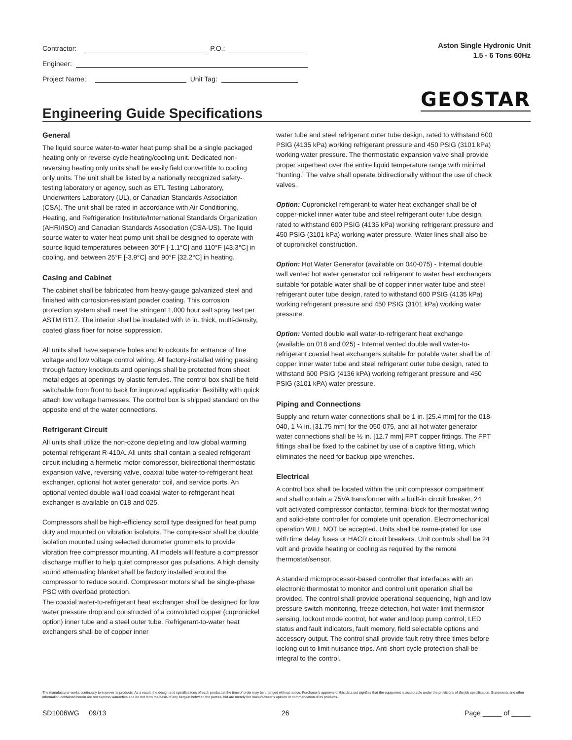Contractor: P.O.:
Engineer:
Project Name: Unit Tag:
Aston Single Hydronic Unit
1.5 - 6 Tons 60Hz
GEOSTAR
Engineering Guide Specifications
General
The liquid source water-to-water heat pump shall be a single packaged heating only or reverse-cycle heating/cooling unit. Dedicated non-reversing heating only units shall be easily field convertible to cooling only units. The unit shall be listed by a nationally recognized safety-testing laboratory or agency, such as ETL Testing Laboratory, Underwriters Laboratory (UL), or Canadian Standards Association (CSA). The unit shall be rated in accordance with Air Conditioning, Heating, and Refrigeration Institute/International Standards Organization (AHRI/ISO) and Canadian Standards Association (CSA-US). The liquid source water-to-water heat pump unit shall be designed to operate with source liquid temperatures between 30°F [-1.1°C] and 110°F [43.3°C] in cooling, and between 25°F [-3.9°C] and 90°F [32.2°C] in heating.
Casing and Cabinet
The cabinet shall be fabricated from heavy-gauge galvanized steel and finished with corrosion-resistant powder coating. This corrosion protection system shall meet the stringent 1,000 hour salt spray test per ASTM B117. The interior shall be insulated with ½ in. thick, multi-density, coated glass fiber for noise suppression.
All units shall have separate holes and knockouts for entrance of line voltage and low voltage control wiring. All factory-installed wiring passing through factory knockouts and openings shall be protected from sheet metal edges at openings by plastic ferrules. The control box shall be field switchable from front to back for improved application flexibility with quick attach low voltage harnesses. The control box is shipped standard on the opposite end of the water connections.
Refrigerant Circuit
All units shall utilize the non-ozone depleting and low global warming potential refrigerant R-410A. All units shall contain a sealed refrigerant circuit including a hermetic motor-compressor, bidirectional thermostatic expansion valve, reversing valve, coaxial tube water-to-refrigerant heat exchanger, optional hot water generator coil, and service ports. An optional vented double wall load coaxial water-to-refrigerant heat exchanger is available on 018 and 025.
Compressors shall be high-efficiency scroll type designed for heat pump duty and mounted on vibration isolators. The compressor shall be double isolation mounted using selected durometer grommets to provide vibration free compressor mounting. All models will feature a compressor discharge muffler to help quiet compressor gas pulsations. A high density sound attenuating blanket shall be factory installed around the compressor to reduce sound. Compressor motors shall be single-phase PSC with overload protection.
The coaxial water-to-refrigerant heat exchanger shall be designed for low water pressure drop and constructed of a convoluted copper (cupronickel option) inner tube and a steel outer tube. Refrigerant-to-water heat exchangers shall be of copper inner
water tube and steel refrigerant outer tube design, rated to withstand 600 PSIG (4135 kPa) working refrigerant pressure and 450 PSIG (3101 kPa) working water pressure. The thermostatic expansion valve shall provide proper superheat over the entire liquid temperature range with minimal “hunting.” The valve shall operate bidirectionally without the use of check valves.
Option: Cupronickel refrigerant-to-water heat exchanger shall be of copper-nickel inner water tube and steel refrigerant outer tube design, rated to withstand 600 PSIG (4135 kPa) working refrigerant pressure and 450 PSIG (3101 kPa) working water pressure. Water lines shall also be of cupronickel construction.
Option: Hot Water Generator (available on 040-075) - Internal double wall vented hot water generator coil refrigerant to water heat exchangers suitable for potable water shall be of copper inner water tube and steel refrigerant outer tube design, rated to withstand 600 PSIG (4135 kPa) working refrigerant pressure and 450 PSIG (3101 kPa) working water pressure.
Option: Vented double wall water-to-refrigerant heat exchange (available on 018 and 025) - Internal vented double wall water-to-refrigerant coaxial heat exchangers suitable for potable water shall be of copper inner water tube and steel refrigerant outer tube design, rated to withstand 600 PSIG (4136 kPA) working refrigerant pressure and 450 PSIG (3101 kPA) water pressure.
Piping and Connections
Supply and return water connections shall be 1 in. [25.4 mm] for the 018-040, 1 ¼ in. [31.75 mm] for the 050-075, and all hot water generator water connections shall be ½ in. [12.7 mm] FPT copper fittings. The FPT fittings shall be fixed to the cabinet by use of a captive fitting, which eliminates the need for backup pipe wrenches.
Electrical
A control box shall be located within the unit compressor compartment and shall contain a 75VA transformer with a built-in circuit breaker, 24 volt activated compressor contactor, terminal block for thermostat wiring and solid-state controller for complete unit operation. Electromechanical operation WILL NOT be accepted. Units shall be name-plated for use with time delay fuses or HACR circuit breakers. Unit controls shall be 24 volt and provide heating or cooling as required by the remote thermostat/sensor.
A standard microprocessor-based controller that interfaces with an electronic thermostat to monitor and control unit operation shall be provided. The control shall provide operational sequencing, high and low pressure switch monitoring, freeze detection, hot water limit thermistor sensing, lockout mode control, hot water and loop pump control, LED status and fault indicators, fault memory, field selectable options and accessory output. The control shall provide fault retry three times before locking out to limit nuisance trips. Anti short-cycle protection shall be integral to the control.
The manufacturer works continually to improve its products. As a result, the design and specifications of each product at the time of order may be changed without notice. Purchaser’s approval of this data set signifies that the equipment is acceptable under the provisions of the job specification. Statements and other information contained herein are not express warranties and do not form the basis of any bargain between the parties, but are merely the manufacturer’s opinion or commendation of its products.
SD1006WG 09/13 26 Page _____ of _____